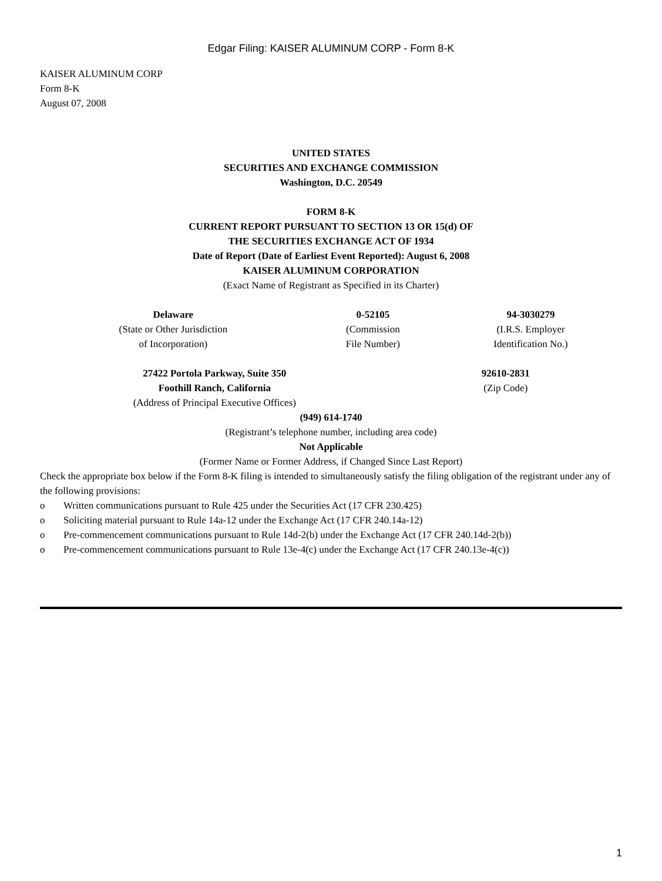Edgar Filing: KAISER ALUMINUM CORP - Form 8-K
KAISER ALUMINUM CORP
Form 8-K
August 07, 2008
UNITED STATES
SECURITIES AND EXCHANGE COMMISSION
Washington, D.C. 20549
FORM 8-K
CURRENT REPORT PURSUANT TO SECTION 13 OR 15(d) OF
THE SECURITIES EXCHANGE ACT OF 1934
Date of Report (Date of Earliest Event Reported): August 6, 2008
KAISER ALUMINUM CORPORATION
(Exact Name of Registrant as Specified in its Charter)
| Delaware (State or Other Jurisdiction of Incorporation) | 0-52105 (Commission File Number) | 94-3030279 (I.R.S. Employer Identification No.) |
| 27422 Portola Parkway, Suite 350 Foothill Ranch, California (Address of Principal Executive Offices) | 92610-2831 (Zip Code) |
(949) 614-1740
(Registrant’s telephone number, including area code)
Not Applicable
(Former Name or Former Address, if Changed Since Last Report)
Check the appropriate box below if the Form 8-K filing is intended to simultaneously satisfy the filing obligation of the registrant under any of the following provisions:
o Written communications pursuant to Rule 425 under the Securities Act (17 CFR 230.425)
o Soliciting material pursuant to Rule 14a-12 under the Exchange Act (17 CFR 240.14a-12)
o Pre-commencement communications pursuant to Rule 14d-2(b) under the Exchange Act (17 CFR 240.14d-2(b))
o Pre-commencement communications pursuant to Rule 13e-4(c) under the Exchange Act (17 CFR 240.13e-4(c))
1